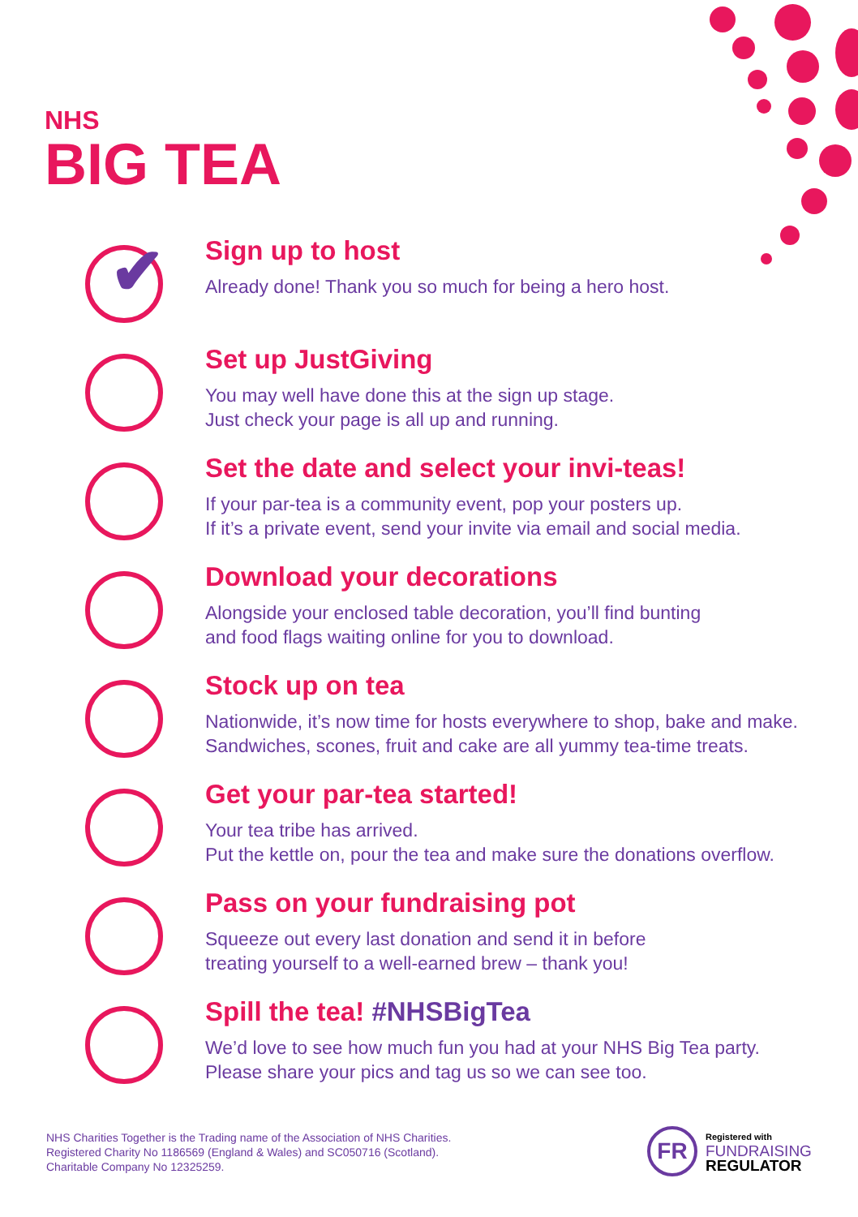NHS
BIG TEA
✔
Sign up to host
Already done! Thank you so much for being a hero host.
Set up JustGiving
You may well have done this at the sign up stage.
Just check your page is all up and running.
Set the date and select your invi-teas!
If your par-tea is a community event, pop your posters up.
If it’s a private event, send your invite via email and social media.
Download your decorations
Alongside your enclosed table decoration, you’ll find bunting
and food flags waiting online for you to download.
Stock up on tea
Nationwide, it’s now time for hosts everywhere to shop, bake and make.
Sandwiches, scones, fruit and cake are all yummy tea-time treats.
Get your par-tea started!
Your tea tribe has arrived.
Put the kettle on, pour the tea and make sure the donations overflow.
Pass on your fundraising pot
Squeeze out every last donation and send it in before
treating yourself to a well-earned brew – thank you!
Spill the tea! #NHSBigTea
We’d love to see how much fun you had at your NHS Big Tea party.
Please share your pics and tag us so we can see too.
NHS Charities Together is the Trading name of the Association of NHS Charities.
Registered Charity No 1186569 (England & Wales) and SC050716 (Scotland).
Charitable Company No 12325259.
FR
Registered with
FUNDRAISING
REGULATOR